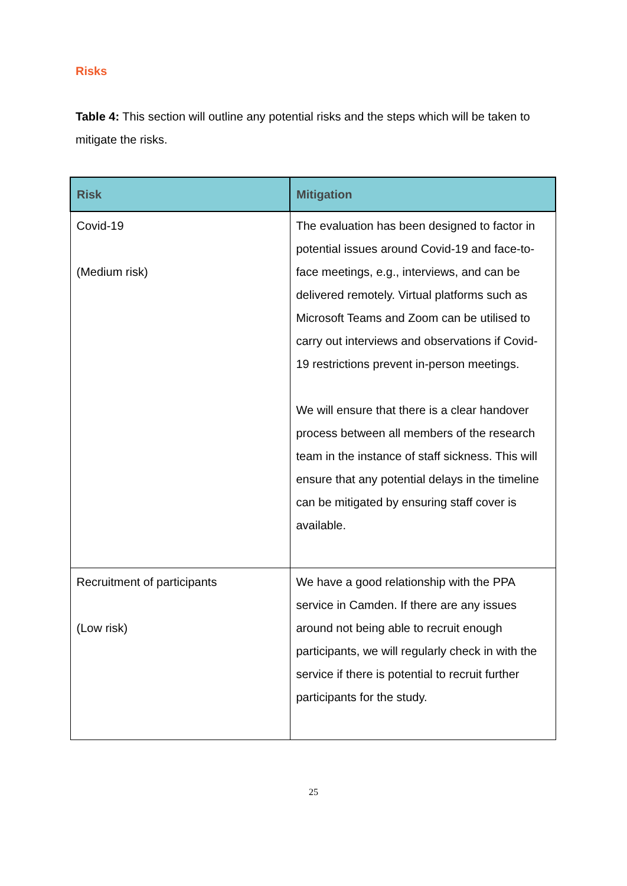Risks
Table 4: This section will outline any potential risks and the steps which will be taken to mitigate the risks.
| Risk | Mitigation |
| --- | --- |
| Covid-19 (Medium risk) | The evaluation has been designed to factor in potential issues around Covid-19 and face-to-face meetings, e.g., interviews, and can be delivered remotely. Virtual platforms such as Microsoft Teams and Zoom can be utilised to carry out interviews and observations if Covid-19 restrictions prevent in-person meetings. We will ensure that there is a clear handover process between all members of the research team in the instance of staff sickness. This will ensure that any potential delays in the timeline can be mitigated by ensuring staff cover is available. |
| Recruitment of participants (Low risk) | We have a good relationship with the PPA service in Camden. If there are any issues around not being able to recruit enough participants, we will regularly check in with the service if there is potential to recruit further participants for the study. |
25